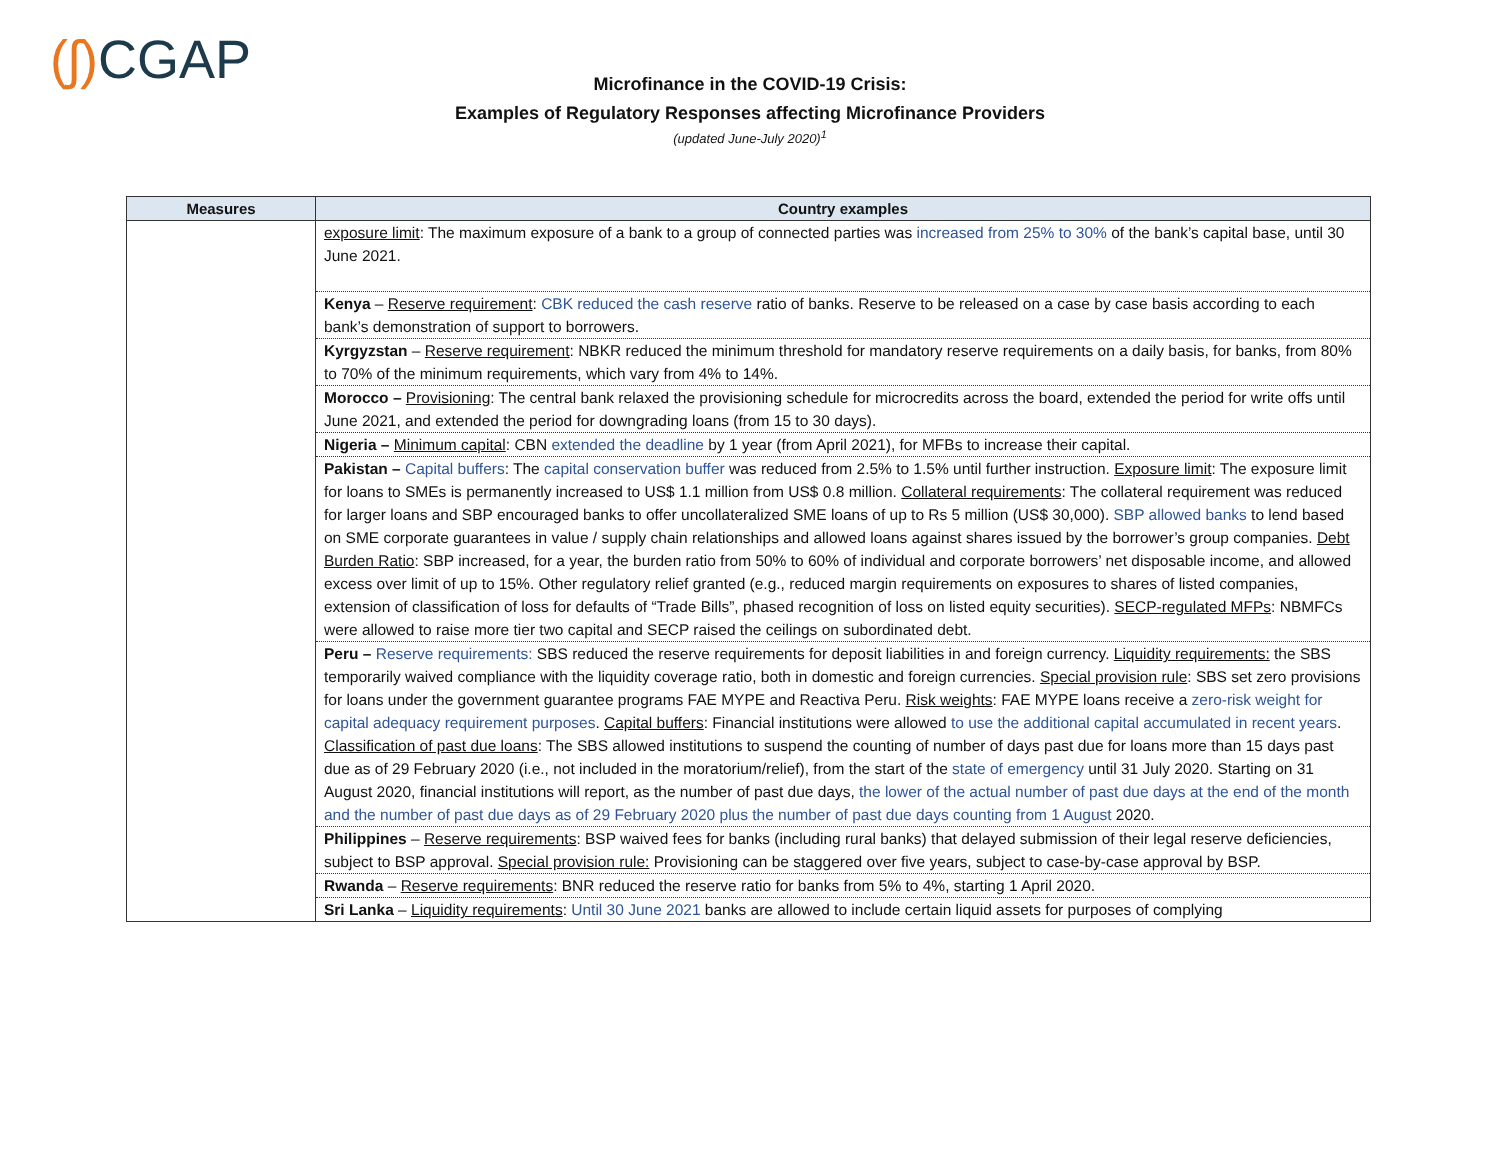(ʃ) CGAP
Microfinance in the COVID-19 Crisis:
Examples of Regulatory Responses affecting Microfinance Providers
(updated June-July 2020)<sup>1</sup>
| Measures | Country examples |
| --- | --- |
| | exposure limit : The maximum exposure of a bank to a group of connected parties was increased from 25% to 30% of the bank’s capital base, until 30 June 2021. |
| | Kenya – Reserve requirement : CBK reduced the cash reserve ratio of banks. Reserve to be released on a case by case basis according to each bank’s demonstration of support to borrowers. |
| | Kyrgyzstan – Reserve requirement : NBKR reduced the minimum threshold for mandatory reserve requirements on a daily basis, for banks, from 80% to 70% of the minimum requirements, which vary from 4% to 14%. |
| | Morocco – Provisioning : The central bank relaxed the provisioning schedule for microcredits across the board, extended the period for write offs until June 2021, and extended the period for downgrading loans (from 15 to 30 days). |
| | Nigeria – Minimum capital : CBN extended the deadline by 1 year (from April 2021), for MFBs to increase their capital. |
| | Pakistan – Capital buffers : The capital conservation buffer was reduced from 2.5% to 1.5% until further instruction. Exposure limit : The exposure limit for loans to SMEs is permanently increased to US$ 1.1 million from US$ 0.8 million. Collateral requirements : The collateral requirement was reduced for larger loans and SBP encouraged banks to offer uncollateralized SME loans of up to Rs 5 million (US$ 30,000). SBP allowed banks to lend based on SME corporate guarantees in value / supply chain relationships and allowed loans against shares issued by the borrower’s group companies. Debt Burden Ratio : SBP increased, for a year, the burden ratio from 50% to 60% of individual and corporate borrowers’ net disposable income, and allowed excess over limit of up to 15%. Other regulatory relief granted (e.g., reduced margin requirements on exposures to shares of listed companies, extension of classification of loss for defaults of “Trade Bills”, phased recognition of loss on listed equity securities). SECP-regulated MFPs : NBMFCs were allowed to raise more tier two capital and SECP raised the ceilings on subordinated debt. |
| | Peru – Reserve requirements: SBS reduced the reserve requirements for deposit liabilities in and foreign currency. Liquidity requirements: the SBS temporarily waived compliance with the liquidity coverage ratio, both in domestic and foreign currencies. Special provision rule : SBS set zero provisions for loans under the government guarantee programs FAE MYPE and Reactiva Peru. Risk weights : FAE MYPE loans receive a zero-risk weight for capital adequacy requirement purposes . Capital buffers : Financial institutions were allowed to use the additional capital accumulated in recent years . Classification of past due loans : The SBS allowed institutions to suspend the counting of number of days past due for loans more than 15 days past due as of 29 February 2020 (i.e., not included in the moratorium/relief), from the start of the state of emergency until 31 July 2020. Starting on 31 August 2020, financial institutions will report, as the number of past due days, the lower of the actual number of past due days at the end of the month and the number of past due days as of 29 February 2020 plus the number of past due days counting from 1 August 2020. |
| | Philippines – Reserve requirements : BSP waived fees for banks (including rural banks) that delayed submission of their legal reserve deficiencies, subject to BSP approval. Special provision rule: Provisioning can be staggered over five years, subject to case-by-case approval by BSP. |
| | Rwanda – Reserve requirements : BNR reduced the reserve ratio for banks from 5% to 4%, starting 1 April 2020. |
| | Sri Lanka – Liquidity requirements : Until 30 June 2021 banks are allowed to include certain liquid assets for purposes of complying |